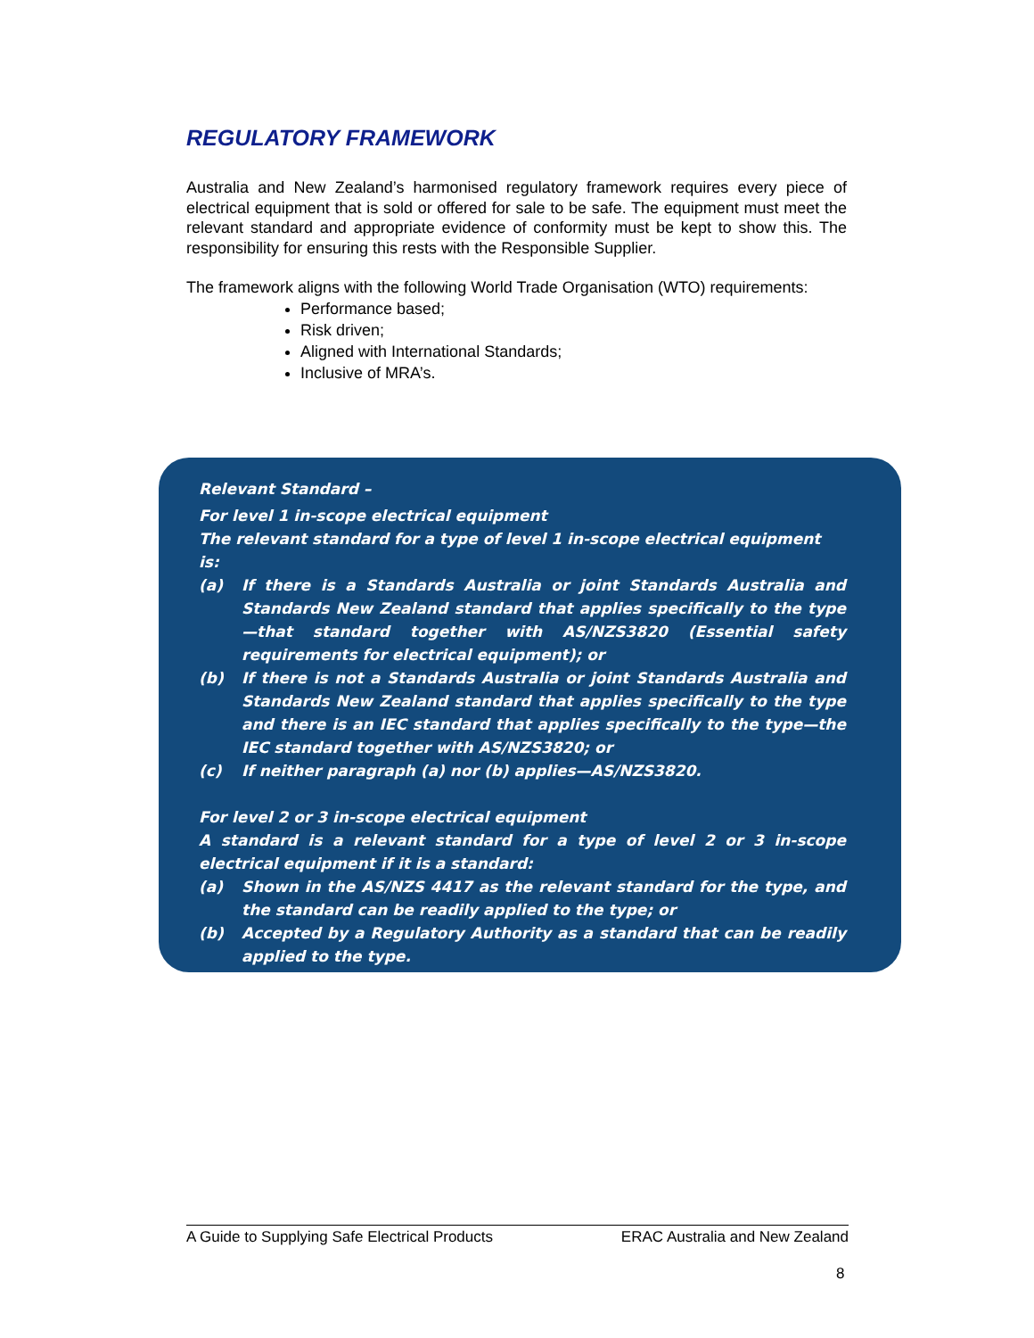REGULATORY FRAMEWORK
Australia and New Zealand’s harmonised regulatory framework requires every piece of electrical equipment that is sold or offered for sale to be safe. The equipment must meet the relevant standard and appropriate evidence of conformity must be kept to show this. The responsibility for ensuring this rests with the Responsible Supplier.
The framework aligns with the following World Trade Organisation (WTO) requirements:
Performance based;
Risk driven;
Aligned with International Standards;
Inclusive of MRA’s.
Relevant Standard –
For level 1 in-scope electrical equipment
The relevant standard for a type of level 1 in-scope electrical equipment is:
(a) If there is a Standards Australia or joint Standards Australia and Standards New Zealand standard that applies specifically to the type—that standard together with AS/NZS3820 (Essential safety requirements for electrical equipment); or
(b) If there is not a Standards Australia or joint Standards Australia and Standards New Zealand standard that applies specifically to the type and there is an IEC standard that applies specifically to the type—the IEC standard together with AS/NZS3820; or
(c) If neither paragraph (a) nor (b) applies—AS/NZS3820.
For level 2 or 3 in-scope electrical equipment
A standard is a relevant standard for a type of level 2 or 3 in-scope electrical equipment if it is a standard:
(a) Shown in the AS/NZS 4417 as the relevant standard for the type, and the standard can be readily applied to the type; or
(b) Accepted by a Regulatory Authority as a standard that can be readily applied to the type.
A Guide to Supplying Safe Electrical Products ERAC Australia and New Zealand
8